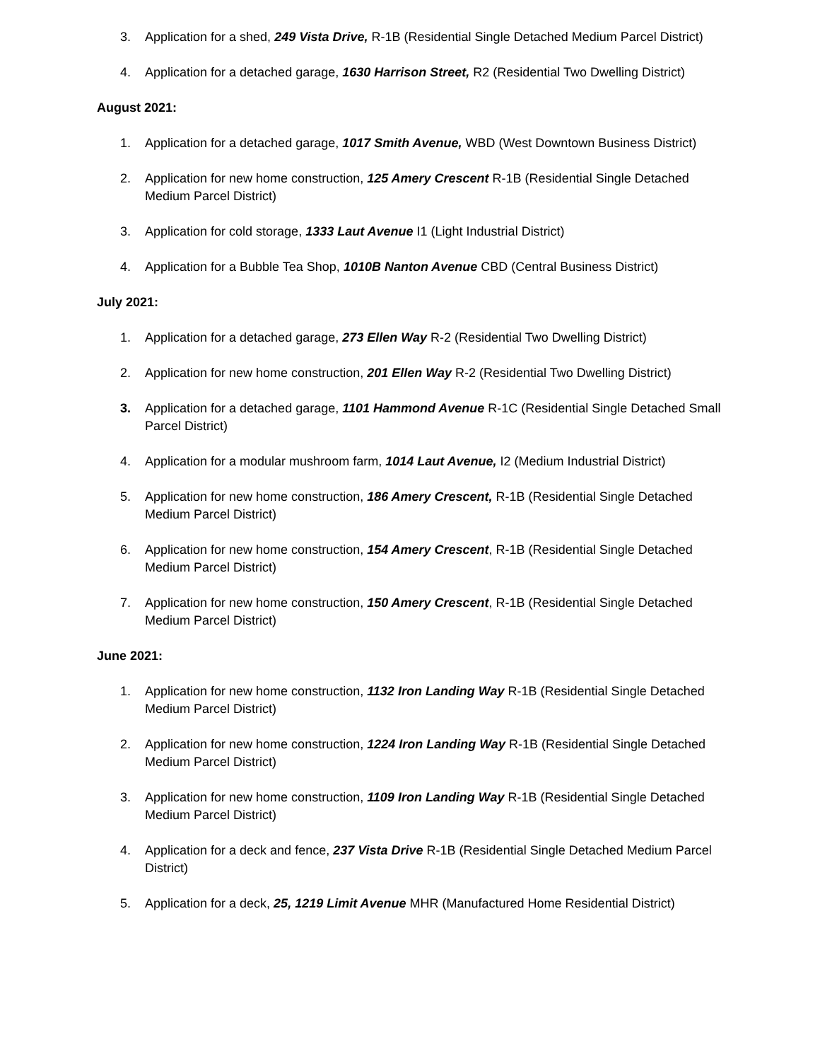3. Application for a shed, 249 Vista Drive, R-1B (Residential Single Detached Medium Parcel District)
4. Application for a detached garage, 1630 Harrison Street, R2 (Residential Two Dwelling District)
August 2021:
1. Application for a detached garage, 1017 Smith Avenue, WBD (West Downtown Business District)
2. Application for new home construction, 125 Amery Crescent R-1B (Residential Single Detached Medium Parcel District)
3. Application for cold storage, 1333 Laut Avenue I1 (Light Industrial District)
4. Application for a Bubble Tea Shop, 1010B Nanton Avenue CBD (Central Business District)
July 2021:
1. Application for a detached garage, 273 Ellen Way R-2 (Residential Two Dwelling District)
2. Application for new home construction, 201 Ellen Way R-2 (Residential Two Dwelling District)
3. Application for a detached garage, 1101 Hammond Avenue R-1C (Residential Single Detached Small Parcel District)
4. Application for a modular mushroom farm, 1014 Laut Avenue, I2 (Medium Industrial District)
5. Application for new home construction, 186 Amery Crescent, R-1B (Residential Single Detached Medium Parcel District)
6. Application for new home construction, 154 Amery Crescent, R-1B (Residential Single Detached Medium Parcel District)
7. Application for new home construction, 150 Amery Crescent, R-1B (Residential Single Detached Medium Parcel District)
June 2021:
1. Application for new home construction, 1132 Iron Landing Way R-1B (Residential Single Detached Medium Parcel District)
2. Application for new home construction, 1224 Iron Landing Way R-1B (Residential Single Detached Medium Parcel District)
3. Application for new home construction, 1109 Iron Landing Way R-1B (Residential Single Detached Medium Parcel District)
4. Application for a deck and fence, 237 Vista Drive R-1B (Residential Single Detached Medium Parcel District)
5. Application for a deck, 25, 1219 Limit Avenue MHR (Manufactured Home Residential District)